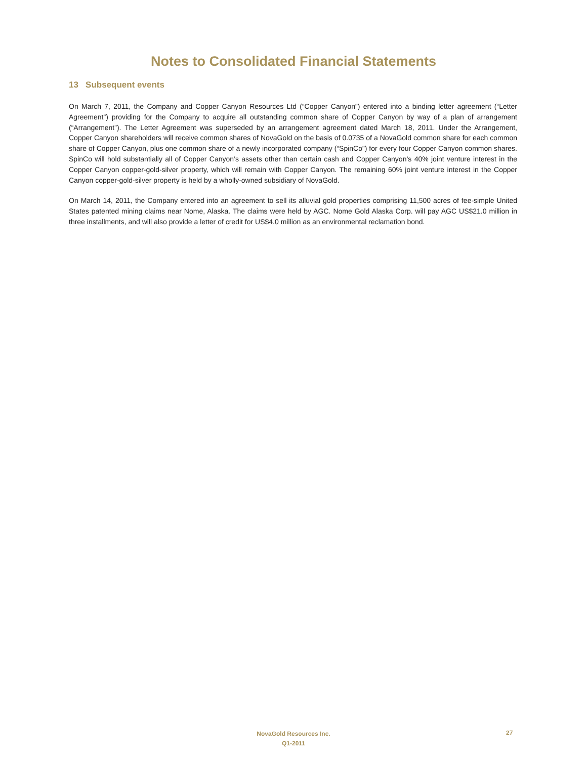Notes to Consolidated Financial Statements
13 Subsequent events
On March 7, 2011, the Company and Copper Canyon Resources Ltd (“Copper Canyon”) entered into a binding letter agreement (“Letter Agreement”) providing for the Company to acquire all outstanding common share of Copper Canyon by way of a plan of arrangement (“Arrangement”). The Letter Agreement was superseded by an arrangement agreement dated March 18, 2011. Under the Arrangement, Copper Canyon shareholders will receive common shares of NovaGold on the basis of 0.0735 of a NovaGold common share for each common share of Copper Canyon, plus one common share of a newly incorporated company (“SpinCo”) for every four Copper Canyon common shares. SpinCo will hold substantially all of Copper Canyon’s assets other than certain cash and Copper Canyon’s 40% joint venture interest in the Copper Canyon copper-gold-silver property, which will remain with Copper Canyon. The remaining 60% joint venture interest in the Copper Canyon copper-gold-silver property is held by a wholly-owned subsidiary of NovaGold.
On March 14, 2011, the Company entered into an agreement to sell its alluvial gold properties comprising 11,500 acres of fee-simple United States patented mining claims near Nome, Alaska. The claims were held by AGC. Nome Gold Alaska Corp. will pay AGC US$21.0 million in three installments, and will also provide a letter of credit for US$4.0 million as an environmental reclamation bond.
NovaGold Resources Inc.
Q1-2011
27